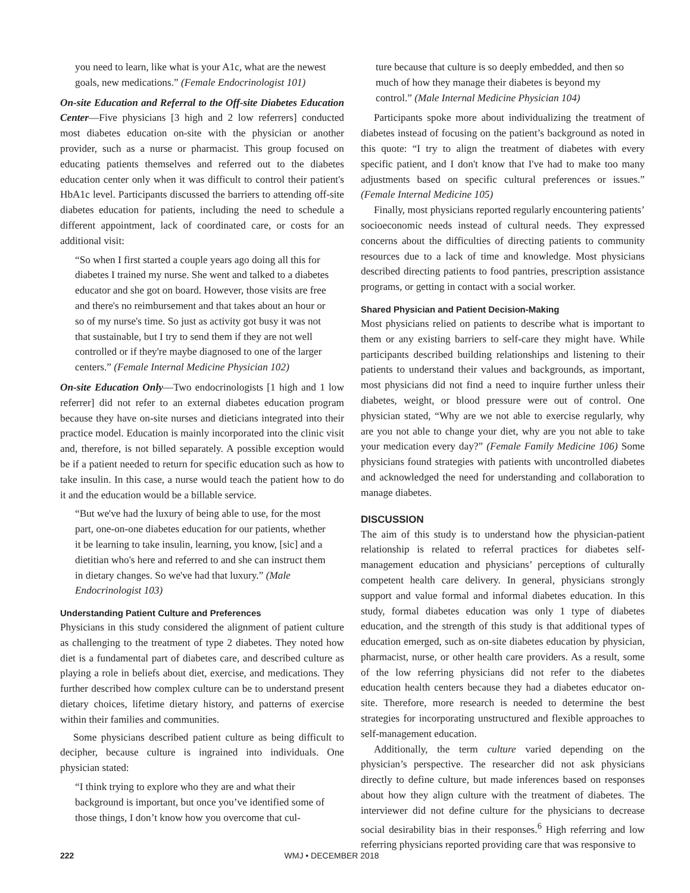you need to learn, like what is your A1c, what are the newest goals, new medications.” (Female Endocrinologist 101)
On-site Education and Referral to the Off-site Diabetes Education Center—Five physicians [3 high and 2 low referrers] conducted most diabetes education on-site with the physician or another provider, such as a nurse or pharmacist. This group focused on educating patients themselves and referred out to the diabetes education center only when it was difficult to control their patient's HbA1c level. Participants discussed the barriers to attending off-site diabetes education for patients, including the need to schedule a different appointment, lack of coordinated care, or costs for an additional visit:
“So when I first started a couple years ago doing all this for diabetes I trained my nurse. She went and talked to a diabetes educator and she got on board. However, those visits are free and there's no reimbursement and that takes about an hour or so of my nurse's time. So just as activity got busy it was not that sustainable, but I try to send them if they are not well controlled or if they're maybe diagnosed to one of the larger centers.” (Female Internal Medicine Physician 102)
On-site Education Only—Two endocrinologists [1 high and 1 low referrer] did not refer to an external diabetes education program because they have on-site nurses and dieticians integrated into their practice model. Education is mainly incorporated into the clinic visit and, therefore, is not billed separately. A possible exception would be if a patient needed to return for specific education such as how to take insulin. In this case, a nurse would teach the patient how to do it and the education would be a billable service.
“But we've had the luxury of being able to use, for the most part, one-on-one diabetes education for our patients, whether it be learning to take insulin, learning, you know, [sic] and a dietitian who's here and referred to and she can instruct them in dietary changes. So we've had that luxury.” (Male Endocrinologist 103)
Understanding Patient Culture and Preferences
Physicians in this study considered the alignment of patient culture as challenging to the treatment of type 2 diabetes. They noted how diet is a fundamental part of diabetes care, and described culture as playing a role in beliefs about diet, exercise, and medications. They further described how complex culture can be to understand present dietary choices, lifetime dietary history, and patterns of exercise within their families and communities.
Some physicians described patient culture as being difficult to decipher, because culture is ingrained into individuals. One physician stated:
“I think trying to explore who they are and what their background is important, but once you’ve identified some of those things, I don’t know how you overcome that cul-
ture because that culture is so deeply embedded, and then so much of how they manage their diabetes is beyond my control.” (Male Internal Medicine Physician 104)
Participants spoke more about individualizing the treatment of diabetes instead of focusing on the patient’s background as noted in this quote: “I try to align the treatment of diabetes with every specific patient, and I don't know that I've had to make too many adjustments based on specific cultural preferences or issues.” (Female Internal Medicine 105)
Finally, most physicians reported regularly encountering patients’ socioeconomic needs instead of cultural needs. They expressed concerns about the difficulties of directing patients to community resources due to a lack of time and knowledge. Most physicians described directing patients to food pantries, prescription assistance programs, or getting in contact with a social worker.
Shared Physician and Patient Decision-Making
Most physicians relied on patients to describe what is important to them or any existing barriers to self-care they might have. While participants described building relationships and listening to their patients to understand their values and backgrounds, as important, most physicians did not find a need to inquire further unless their diabetes, weight, or blood pressure were out of control. One physician stated, “Why are we not able to exercise regularly, why are you not able to change your diet, why are you not able to take your medication every day?” (Female Family Medicine 106) Some physicians found strategies with patients with uncontrolled diabetes and acknowledged the need for understanding and collaboration to manage diabetes.
DISCUSSION
The aim of this study is to understand how the physician-patient relationship is related to referral practices for diabetes self-management education and physicians’ perceptions of culturally competent health care delivery. In general, physicians strongly support and value formal and informal diabetes education. In this study, formal diabetes education was only 1 type of diabetes education, and the strength of this study is that additional types of education emerged, such as on-site diabetes education by physician, pharmacist, nurse, or other health care providers. As a result, some of the low referring physicians did not refer to the diabetes education health centers because they had a diabetes educator on-site. Therefore, more research is needed to determine the best strategies for incorporating unstructured and flexible approaches to self-management education.
Additionally, the term culture varied depending on the physician’s perspective. The researcher did not ask physicians directly to define culture, but made inferences based on responses about how they align culture with the treatment of diabetes. The interviewer did not define culture for the physicians to decrease social desirability bias in their responses.<sup>6</sup> High referring and low referring physicians reported providing care that was responsive to
222 WMJ • DECEMBER 2018